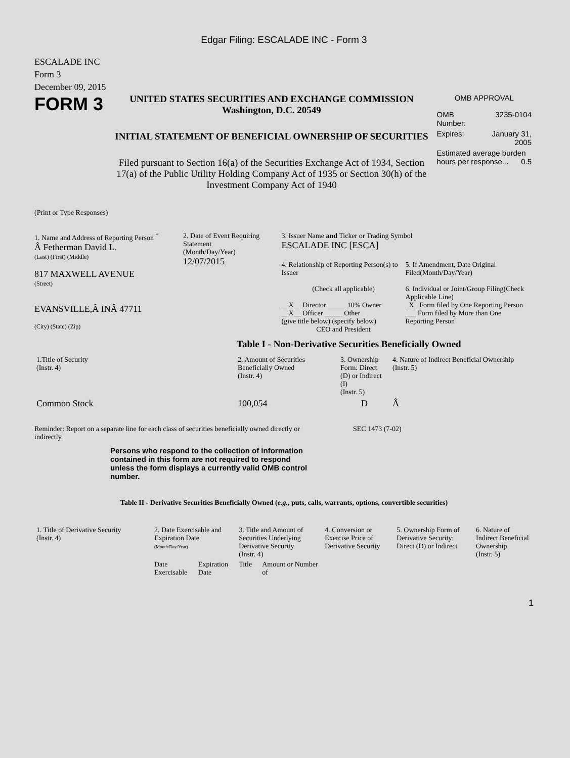Edgar Filing: ESCALADE INC - Form 3
ESCALADE INC
Form 3
December 09, 2015
FORM 3
UNITED STATES SECURITIES AND EXCHANGE COMMISSION
Washington, D.C. 20549
INITIAL STATEMENT OF BENEFICIAL OWNERSHIP OF SECURITIES
Filed pursuant to Section 16(a) of the Securities Exchange Act of 1934, Section 17(a) of the Public Utility Holding Company Act of 1935 or Section 30(h) of the Investment Company Act of 1940
OMB APPROVAL
| OMB Number: | 3235-0104 |
| Expires: | January 31, 2005 |
| Estimated average burden hours per response... 0.5 | |
(Print or Type Responses)
1. Name and Address of Reporting Person <sup>*</sup>
Â Fetherman David L.
(Last) (First) (Middle)
817 MAXWELL AVENUE
(Street)
EVANSVILLE,Â INÂ 47711
(City) (State) (Zip)
2. Date of Event Requiring Statement
(Month/Day/Year)
12/07/2015
3. Issuer Name and Ticker or Trading Symbol
ESCALADE INC [ESCA]
4. Relationship of Reporting Person(s) to Issuer
(Check all applicable)
__X__ Director _____ 10% Owner
__X__ Officer _____ Other
(give title below) (specify below)
CEO and President
5. If Amendment, Date Original Filed(Month/Day/Year)
6. Individual or Joint/Group Filing(Check Applicable Line)
_X_ Form filed by One Reporting Person
___ Form filed by More than One Reporting Person
Table I - Non-Derivative Securities Beneficially Owned
| 1.Title of Security (Instr. 4) | 2. Amount of Securities Beneficially Owned (Instr. 4) | 3. Ownership Form: Direct (D) or Indirect (I) (Instr. 5) | 4. Nature of Indirect Beneficial Ownership (Instr. 5) |
| --- | --- | --- | --- |
| Common Stock | 100,054 | D | Â |
Reminder: Report on a separate line for each class of securities beneficially owned directly or indirectly.
SEC 1473 (7-02)
Persons who respond to the collection of information contained in this form are not required to respond unless the form displays a currently valid OMB control number.
Table II - Derivative Securities Beneficially Owned (e.g., puts, calls, warrants, options, convertible securities)
| 1. Title of Derivative Security (Instr. 4) | 2. Date Exercisable and Expiration Date (Month/Day/Year) | | 3. Title and Amount of Securities Underlying Derivative Security (Instr. 4) | | 4. Conversion or Exercise Price of Derivative Security | 5. Ownership Form of Derivative Security: Direct (D) or Indirect | 6. Nature of Indirect Beneficial Ownership (Instr. 5) |
| --- | --- | --- | --- | --- | --- | --- | --- |
| | Date Exercisable | Expiration Date | Title | Amount or Number of | | | |
1